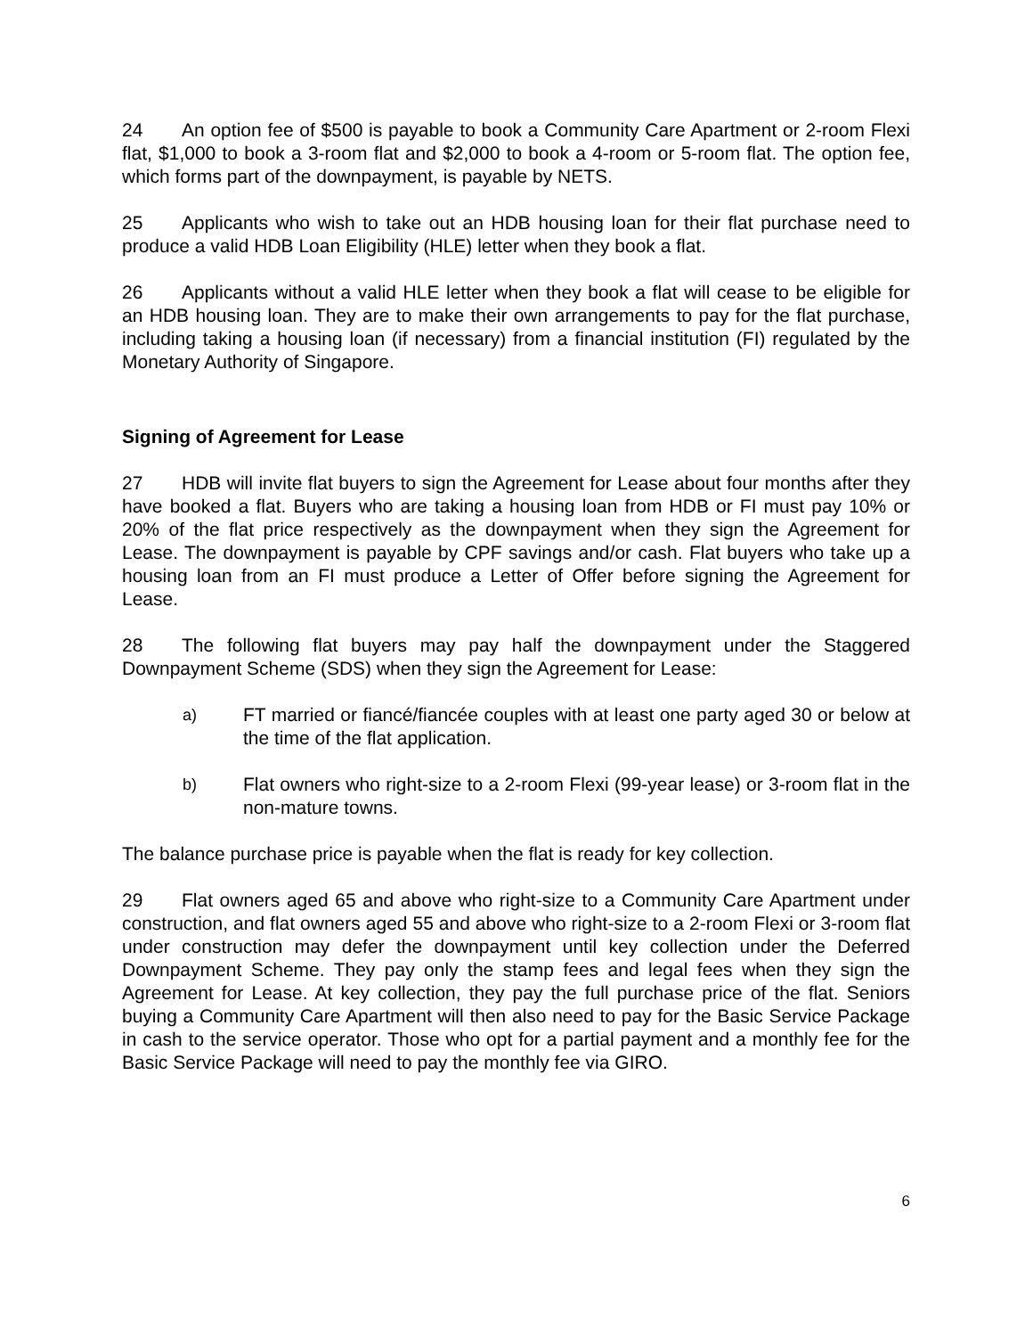24 An option fee of $500 is payable to book a Community Care Apartment or 2-room Flexi flat, $1,000 to book a 3-room flat and $2,000 to book a 4-room or 5-room flat. The option fee, which forms part of the downpayment, is payable by NETS.
25 Applicants who wish to take out an HDB housing loan for their flat purchase need to produce a valid HDB Loan Eligibility (HLE) letter when they book a flat.
26 Applicants without a valid HLE letter when they book a flat will cease to be eligible for an HDB housing loan. They are to make their own arrangements to pay for the flat purchase, including taking a housing loan (if necessary) from a financial institution (FI) regulated by the Monetary Authority of Singapore.
Signing of Agreement for Lease
27 HDB will invite flat buyers to sign the Agreement for Lease about four months after they have booked a flat. Buyers who are taking a housing loan from HDB or FI must pay 10% or 20% of the flat price respectively as the downpayment when they sign the Agreement for Lease. The downpayment is payable by CPF savings and/or cash. Flat buyers who take up a housing loan from an FI must produce a Letter of Offer before signing the Agreement for Lease.
28 The following flat buyers may pay half the downpayment under the Staggered Downpayment Scheme (SDS) when they sign the Agreement for Lease:
a) FT married or fiancé/fiancée couples with at least one party aged 30 or below at the time of the flat application.
b) Flat owners who right-size to a 2-room Flexi (99-year lease) or 3-room flat in the non-mature towns.
The balance purchase price is payable when the flat is ready for key collection.
29 Flat owners aged 65 and above who right-size to a Community Care Apartment under construction, and flat owners aged 55 and above who right-size to a 2-room Flexi or 3-room flat under construction may defer the downpayment until key collection under the Deferred Downpayment Scheme. They pay only the stamp fees and legal fees when they sign the Agreement for Lease. At key collection, they pay the full purchase price of the flat. Seniors buying a Community Care Apartment will then also need to pay for the Basic Service Package in cash to the service operator. Those who opt for a partial payment and a monthly fee for the Basic Service Package will need to pay the monthly fee via GIRO.
6